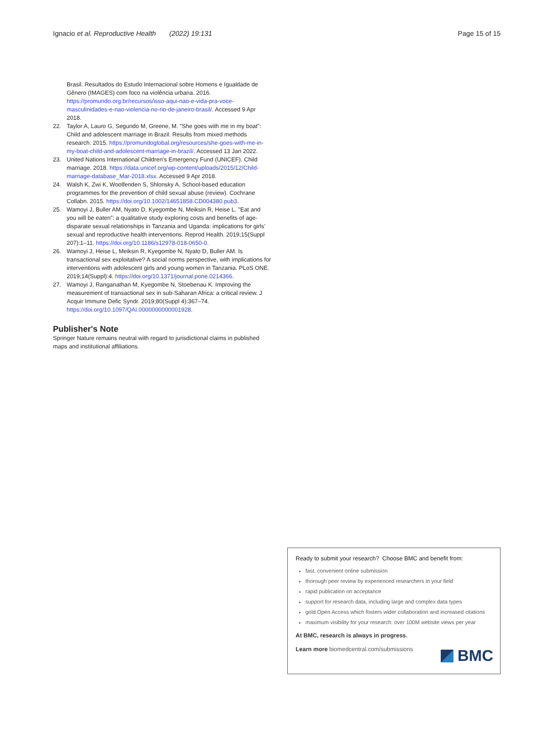Ignacio et al. Reproductive Health (2022) 19:131 Page 15 of 15
Brasil. Resultados do Estudo Internacional sobre Homens e Igualdade de Gênero (IMAGES) com foco na violência urbana. 2016. https://promundo.org.br/recursos/isso-aqui-nao-e-vida-pra-voce-masculinidades-e-nao-violencia-no-rio-de-janeiro-brasil/. Accessed 9 Apr 2018.
22. Taylor A, Lauro G, Segundo M, Greene, M. "She goes with me in my boat": Child and adolescent marriage in Brazil. Results from mixed methods research. 2015. https://promundoglobal.org/resources/she-goes-with-me-in-my-boat-child-and-adolescent-marriage-in-brazil/. Accessed 13 Jan 2022.
23. United Nations International Children's Emergency Fund (UNICEF). Child marriage. 2018. https://data.unicef.org/wp-content/uploads/2015/12/Child-marriage-database_Mar-2018.xlsx. Accessed 9 Apr 2018.
24. Walsh K, Zwi K, Woolfenden S, Shlonsky A. School-based education programmes for the prevention of child sexual abuse (review). Cochrane Collabn. 2015. https://doi.org/10.1002/14651858.CD004380.pub3.
25. Wamoyi J, Buller AM, Nyato D, Kyegombe N, Meiksin R, Heise L. "Eat and you will be eaten": a qualitative study exploring costs and benefits of age-disparate sexual relationships in Tanzania and Uganda: implications for girls' sexual and reproductive health interventions. Reprod Health. 2019;15(Suppl 207):1–11. https://doi.org/10.1186/s12978-018-0650-0.
26. Wamoyi J, Heise L, Meiksin R, Kyegombe N, Nyato D, Buller AM. Is transactional sex exploitative? A social norms perspective, with implications for interventions with adolescent girls and young women in Tanzania. PLoS ONE. 2019;14(Suppl):4. https://doi.org/10.1371/journal.pone.0214366.
27. Wamoyi J, Ranganathan M, Kyegombe N, Stoebenau K. Improving the measurement of transactional sex in sub-Saharan Africa: a critical review. J Acquir Immune Defic Syndr. 2019;80(Suppl 4):367–74. https://doi.org/10.1097/QAI.0000000000001928.
Publisher's Note
Springer Nature remains neutral with regard to jurisdictional claims in published maps and institutional affiliations.
Ready to submit your research? Choose BMC and benefit from:
fast, convenient online submission
thorough peer review by experienced researchers in your field
rapid publication on acceptance
support for research data, including large and complex data types
gold Open Access which fosters wider collaboration and increased citations
maximum visibility for your research: over 100M website views per year
At BMC, research is always in progress.
Learn more biomedcentral.com/submissions
BMC